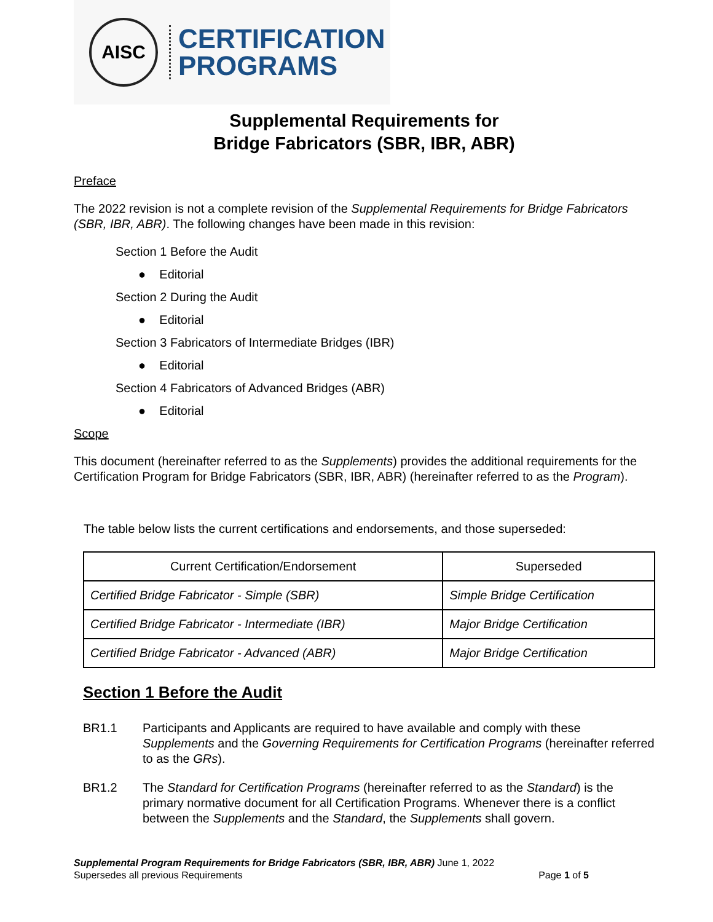AISC
CERTIFICATION
PROGRAMS
Supplemental Requirements for
Bridge Fabricators (SBR, IBR, ABR)
Preface
The 2022 revision is not a complete revision of the Supplemental Requirements for Bridge Fabricators (SBR, IBR, ABR). The following changes have been made in this revision:
Section 1 Before the Audit
● Editorial
Section 2 During the Audit
● Editorial
Section 3 Fabricators of Intermediate Bridges (IBR)
● Editorial
Section 4 Fabricators of Advanced Bridges (ABR)
● Editorial
Scope
This document (hereinafter referred to as the Supplements) provides the additional requirements for the Certification Program for Bridge Fabricators (SBR, IBR, ABR) (hereinafter referred to as the Program).
The table below lists the current certifications and endorsements, and those superseded:
| Current Certification/Endorsement | Superseded |
| --- | --- |
| Certified Bridge Fabricator - Simple (SBR) | Simple Bridge Certification |
| Certified Bridge Fabricator - Intermediate (IBR) | Major Bridge Certification |
| Certified Bridge Fabricator - Advanced (ABR) | Major Bridge Certification |
Section 1 Before the Audit
BR1.1 Participants and Applicants are required to have available and comply with these Supplements and the Governing Requirements for Certification Programs (hereinafter referred to as the GRs).
BR1.2 The Standard for Certification Programs (hereinafter referred to as the Standard) is the primary normative document for all Certification Programs. Whenever there is a conflict between the Supplements and the Standard, the Supplements shall govern.
Supplemental Program Requirements for Bridge Fabricators (SBR, IBR, ABR) June 1, 2022
Supersedes all previous Requirements Page 1 of 5